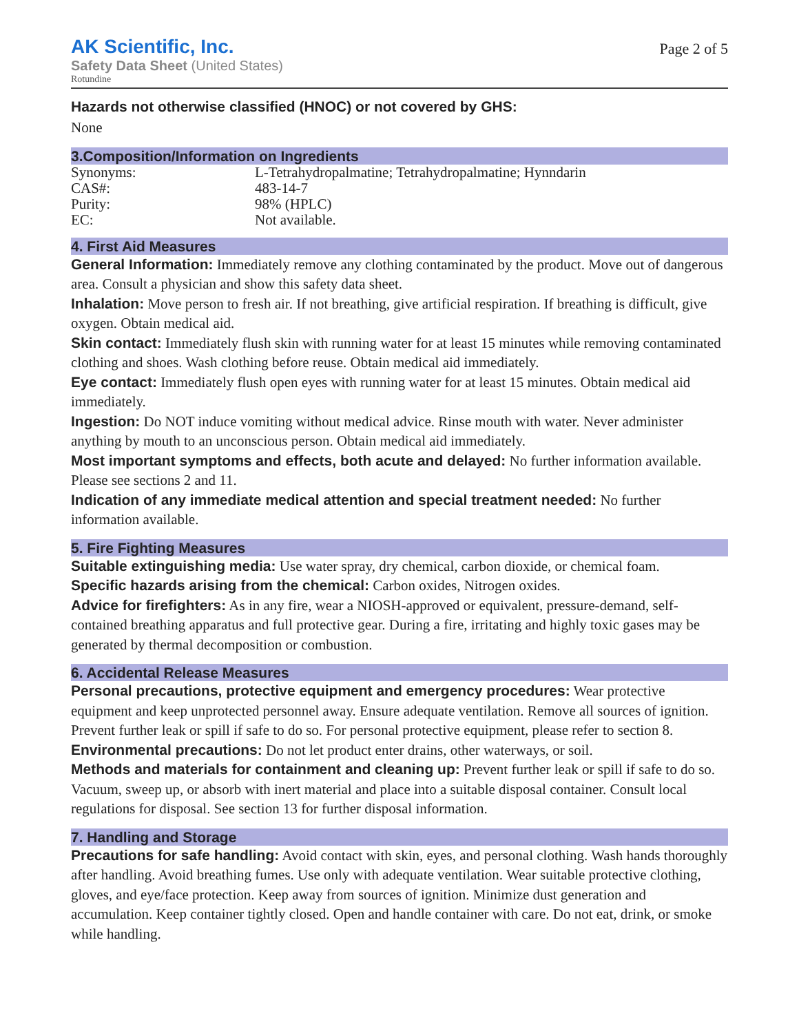AK Scientific, Inc.
Safety Data Sheet (United States)
Rotundine
Page 2 of 5
Hazards not otherwise classified (HNOC) or not covered by GHS:
None
3.Composition/Information on Ingredients
| Synonyms: | L-Tetrahydropalmatine; Tetrahydropalmatine; Hynndarin |
| CAS#: | 483-14-7 |
| Purity: | 98% (HPLC) |
| EC: | Not available. |
4. First Aid Measures
General Information: Immediately remove any clothing contaminated by the product. Move out of dangerous area. Consult a physician and show this safety data sheet.
Inhalation: Move person to fresh air. If not breathing, give artificial respiration. If breathing is difficult, give oxygen. Obtain medical aid.
Skin contact: Immediately flush skin with running water for at least 15 minutes while removing contaminated clothing and shoes. Wash clothing before reuse. Obtain medical aid immediately.
Eye contact: Immediately flush open eyes with running water for at least 15 minutes. Obtain medical aid immediately.
Ingestion: Do NOT induce vomiting without medical advice. Rinse mouth with water. Never administer anything by mouth to an unconscious person. Obtain medical aid immediately.
Most important symptoms and effects, both acute and delayed: No further information available. Please see sections 2 and 11.
Indication of any immediate medical attention and special treatment needed: No further information available.
5. Fire Fighting Measures
Suitable extinguishing media: Use water spray, dry chemical, carbon dioxide, or chemical foam.
Specific hazards arising from the chemical: Carbon oxides, Nitrogen oxides.
Advice for firefighters: As in any fire, wear a NIOSH-approved or equivalent, pressure-demand, self-contained breathing apparatus and full protective gear. During a fire, irritating and highly toxic gases may be generated by thermal decomposition or combustion.
6. Accidental Release Measures
Personal precautions, protective equipment and emergency procedures: Wear protective equipment and keep unprotected personnel away. Ensure adequate ventilation. Remove all sources of ignition. Prevent further leak or spill if safe to do so. For personal protective equipment, please refer to section 8.
Environmental precautions: Do not let product enter drains, other waterways, or soil.
Methods and materials for containment and cleaning up: Prevent further leak or spill if safe to do so. Vacuum, sweep up, or absorb with inert material and place into a suitable disposal container. Consult local regulations for disposal. See section 13 for further disposal information.
7. Handling and Storage
Precautions for safe handling: Avoid contact with skin, eyes, and personal clothing. Wash hands thoroughly after handling. Avoid breathing fumes. Use only with adequate ventilation. Wear suitable protective clothing, gloves, and eye/face protection. Keep away from sources of ignition. Minimize dust generation and accumulation. Keep container tightly closed. Open and handle container with care. Do not eat, drink, or smoke while handling.